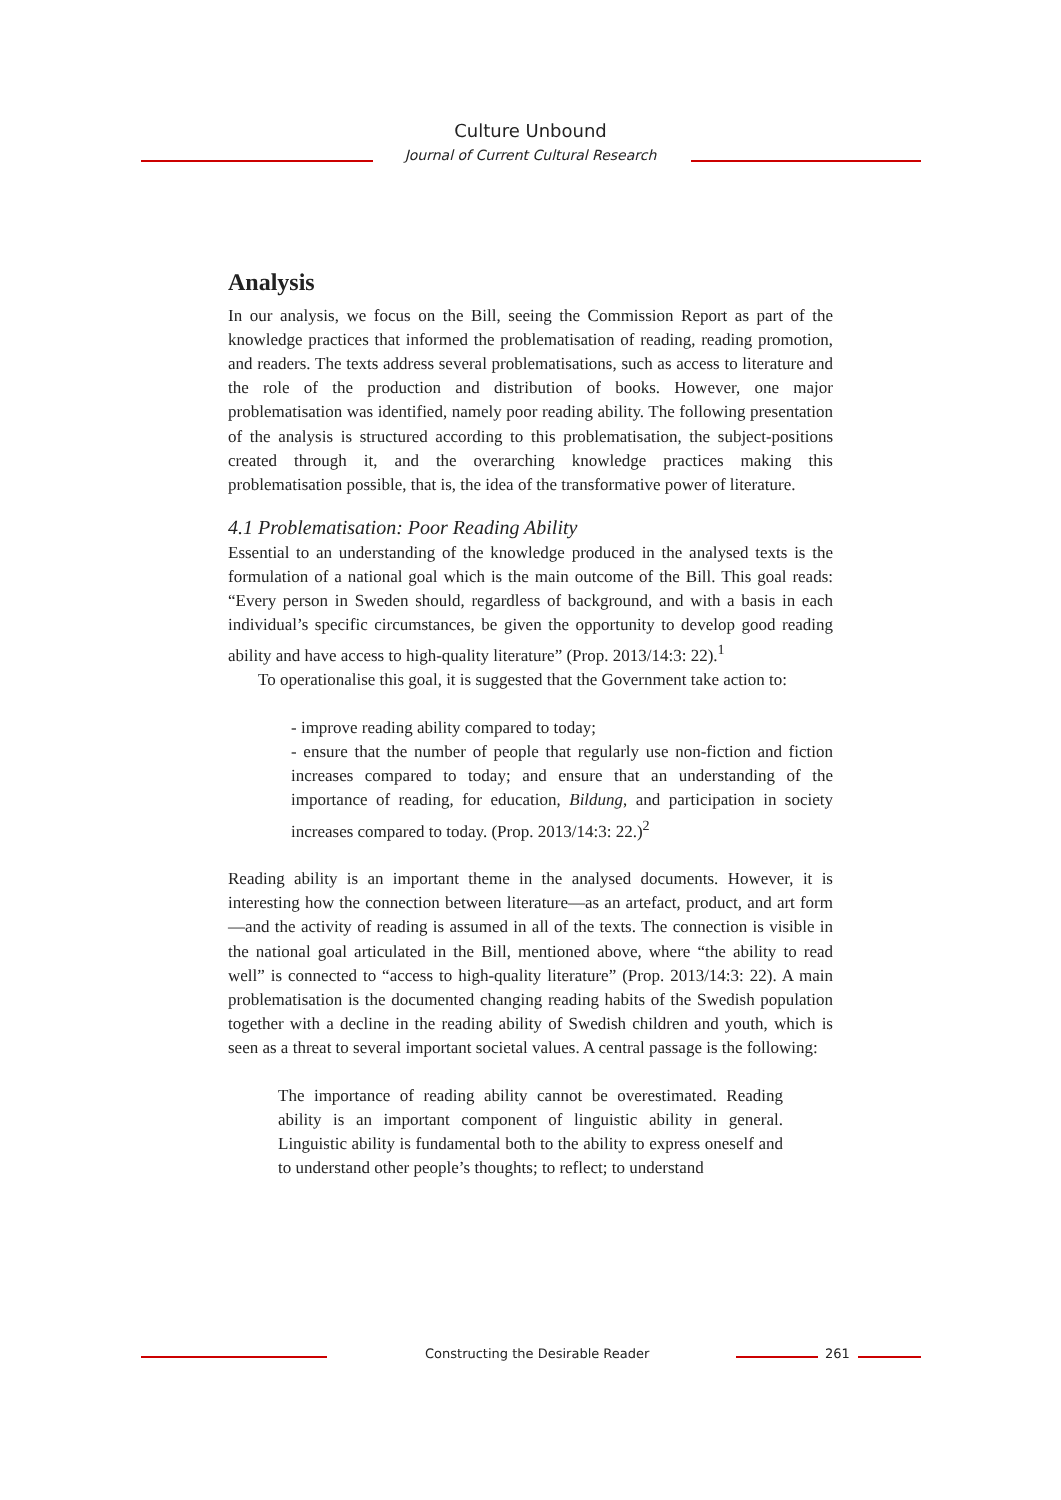Culture Unbound
Journal of Current Cultural Research
Analysis
In our analysis, we focus on the Bill, seeing the Commission Report as part of the knowledge practices that informed the problematisation of reading, reading promotion, and readers. The texts address several problematisations, such as access to literature and the role of the production and distribution of books. However, one major problematisation was identified, namely poor reading ability. The following presentation of the analysis is structured according to this problematisation, the subject-positions created through it, and the overarching knowledge practices making this problematisation possible, that is, the idea of the transformative power of literature.
4.1 Problematisation: Poor Reading Ability
Essential to an understanding of the knowledge produced in the analysed texts is the formulation of a national goal which is the main outcome of the Bill. This goal reads: “Every person in Sweden should, regardless of background, and with a basis in each individual’s specific circumstances, be given the opportunity to develop good reading ability and have access to high-quality literature” (Prop. 2013/14:3: 22).<sup>1</sup>
To operationalise this goal, it is suggested that the Government take action to:
- improve reading ability compared to today;
- ensure that the number of people that regularly use non-fiction and fiction increases compared to today; and ensure that an understanding of the importance of reading, for education, Bildung, and participation in society increases compared to today. (Prop. 2013/14:3: 22.)<sup>2</sup>
Reading ability is an important theme in the analysed documents. However, it is interesting how the connection between literature—as an artefact, product, and art form—and the activity of reading is assumed in all of the texts. The connection is visible in the national goal articulated in the Bill, mentioned above, where “the ability to read well” is connected to “access to high-quality literature” (Prop. 2013/14:3: 22). A main problematisation is the documented changing reading habits of the Swedish population together with a decline in the reading ability of Swedish children and youth, which is seen as a threat to several important societal values. A central passage is the following:
The importance of reading ability cannot be overestimated. Reading ability is an important component of linguistic ability in general. Linguistic ability is fundamental both to the ability to express oneself and to understand other people’s thoughts; to reflect; to understand
Constructing the Desirable Reader 261